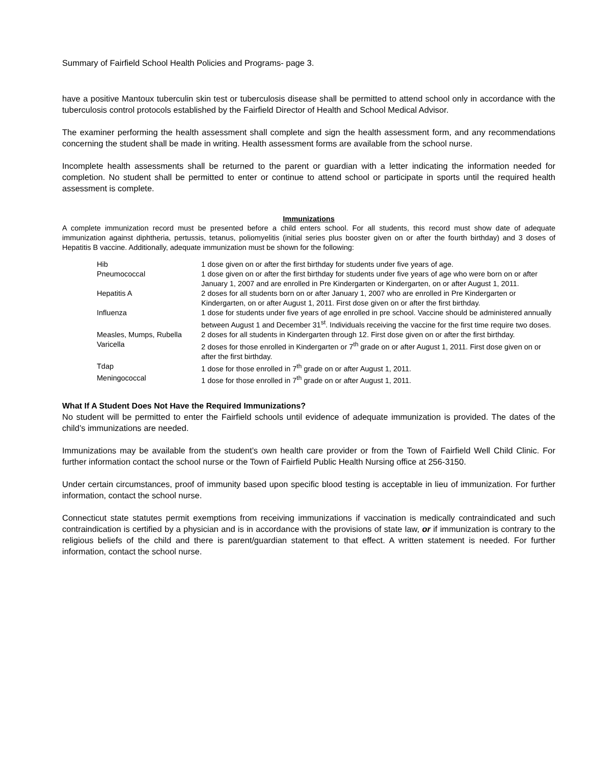Summary of Fairfield School Health Policies and Programs- page 3.
have a positive Mantoux tuberculin skin test or tuberculosis disease shall be permitted to attend school only in accordance with the tuberculosis control protocols established by the Fairfield Director of Health and School Medical Advisor.
The examiner performing the health assessment shall complete and sign the health assessment form, and any recommendations concerning the student shall be made in writing. Health assessment forms are available from the school nurse.
Incomplete health assessments shall be returned to the parent or guardian with a letter indicating the information needed for completion. No student shall be permitted to enter or continue to attend school or participate in sports until the required health assessment is complete.
Immunizations
A complete immunization record must be presented before a child enters school. For all students, this record must show date of adequate immunization against diphtheria, pertussis, tetanus, poliomyelitis (initial series plus booster given on or after the fourth birthday) and 3 doses of Hepatitis B vaccine. Additionally, adequate immunization must be shown for the following:
| Hib | 1 dose given on or after the first birthday for students under five years of age. |
| Pneumococcal | 1 dose given on or after the first birthday for students under five years of age who were born on or after January 1, 2007 and are enrolled in Pre Kindergarten or Kindergarten, on or after August 1, 2011. |
| Hepatitis A | 2 doses for all students born on or after January 1, 2007 who are enrolled in Pre Kindergarten or Kindergarten, on or after August 1, 2011. First dose given on or after the first birthday. |
| Influenza | 1 dose for students under five years of age enrolled in pre school. Vaccine should be administered annually between August 1 and December 31<sup>st</sup>. Individuals receiving the vaccine for the first time require two doses. |
| Measles, Mumps, Rubella | 2 doses for all students in Kindergarten through 12. First dose given on or after the first birthday. |
| Varicella | 2 doses for those enrolled in Kindergarten or 7<sup>th</sup> grade on or after August 1, 2011. First dose given on or after the first birthday. |
| Tdap | 1 dose for those enrolled in 7<sup>th</sup> grade on or after August 1, 2011. |
| Meningococcal | 1 dose for those enrolled in 7<sup>th</sup> grade on or after August 1, 2011. |
What If A Student Does Not Have the Required Immunizations?
No student will be permitted to enter the Fairfield schools until evidence of adequate immunization is provided. The dates of the child’s immunizations are needed.
Immunizations may be available from the student’s own health care provider or from the Town of Fairfield Well Child Clinic. For further information contact the school nurse or the Town of Fairfield Public Health Nursing office at 256-3150.
Under certain circumstances, proof of immunity based upon specific blood testing is acceptable in lieu of immunization. For further information, contact the school nurse.
Connecticut state statutes permit exemptions from receiving immunizations if vaccination is medically contraindicated and such contraindication is certified by a physician and is in accordance with the provisions of state law, or if immunization is contrary to the religious beliefs of the child and there is parent/guardian statement to that effect. A written statement is needed. For further information, contact the school nurse.